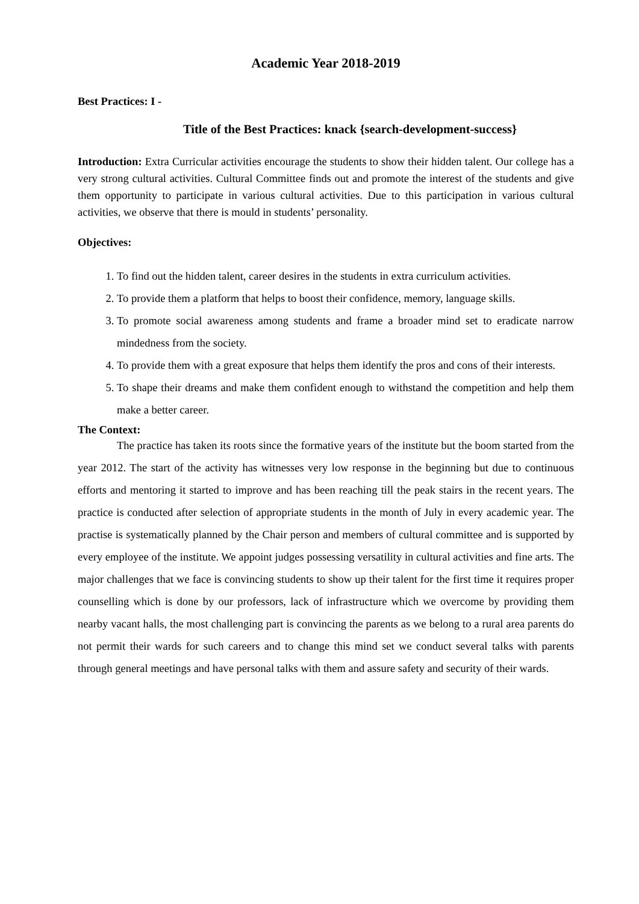Academic Year 2018-2019
Best Practices: I -
Title of the Best Practices: knack {search-development-success}
Introduction: Extra Curricular activities encourage the students to show their hidden talent. Our college has a very strong cultural activities. Cultural Committee finds out and promote the interest of the students and give them opportunity to participate in various cultural activities. Due to this participation in various cultural activities, we observe that there is mould in students’ personality.
Objectives:
1. To find out the hidden talent, career desires in the students in extra curriculum activities.
2. To provide them a platform that helps to boost their confidence, memory, language skills.
3. To promote social awareness among students and frame a broader mind set to eradicate narrow mindedness from the society.
4. To provide them with a great exposure that helps them identify the pros and cons of their interests.
5. To shape their dreams and make them confident enough to withstand the competition and help them make a better career.
The Context:
The practice has taken its roots since the formative years of the institute but the boom started from the year 2012. The start of the activity has witnesses very low response in the beginning but due to continuous efforts and mentoring it started to improve and has been reaching till the peak stairs in the recent years. The practice is conducted after selection of appropriate students in the month of July in every academic year. The practise is systematically planned by the Chair person and members of cultural committee and is supported by every employee of the institute. We appoint judges possessing versatility in cultural activities and fine arts. The major challenges that we face is convincing students to show up their talent for the first time it requires proper counselling which is done by our professors, lack of infrastructure which we overcome by providing them nearby vacant halls, the most challenging part is convincing the parents as we belong to a rural area parents do not permit their wards for such careers and to change this mind set we conduct several talks with parents through general meetings and have personal talks with them and assure safety and security of their wards.